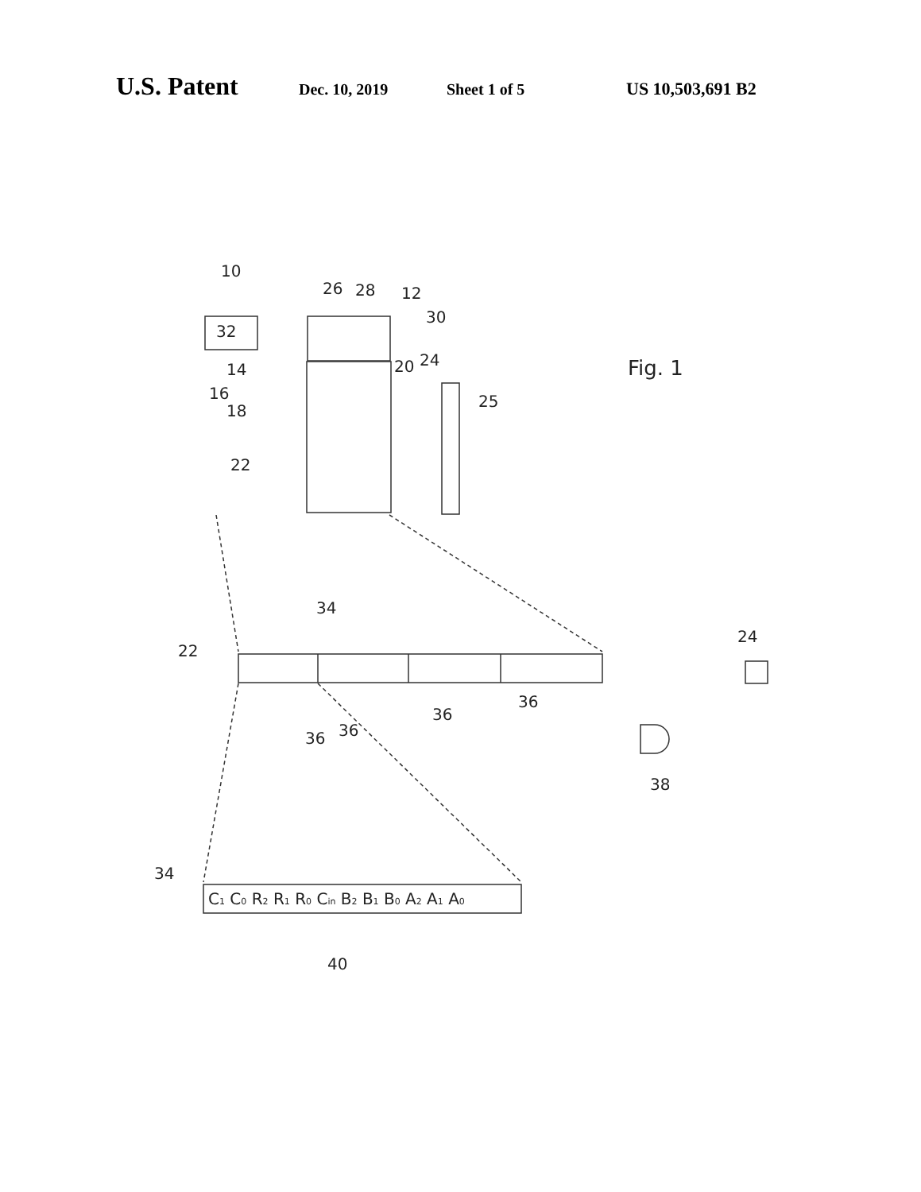U.S. Patent Dec. 10, 2019 Sheet 1 of 5 US 10,503,691 B2
10
26
28
12
32
30
14
16
18
20
24
25
22
Fig. 1
34
22
24
36
36
36
36
38
34
40
C1 C0 R2 R1 R0 Cin B2 B1 B0 A2 A1 A0